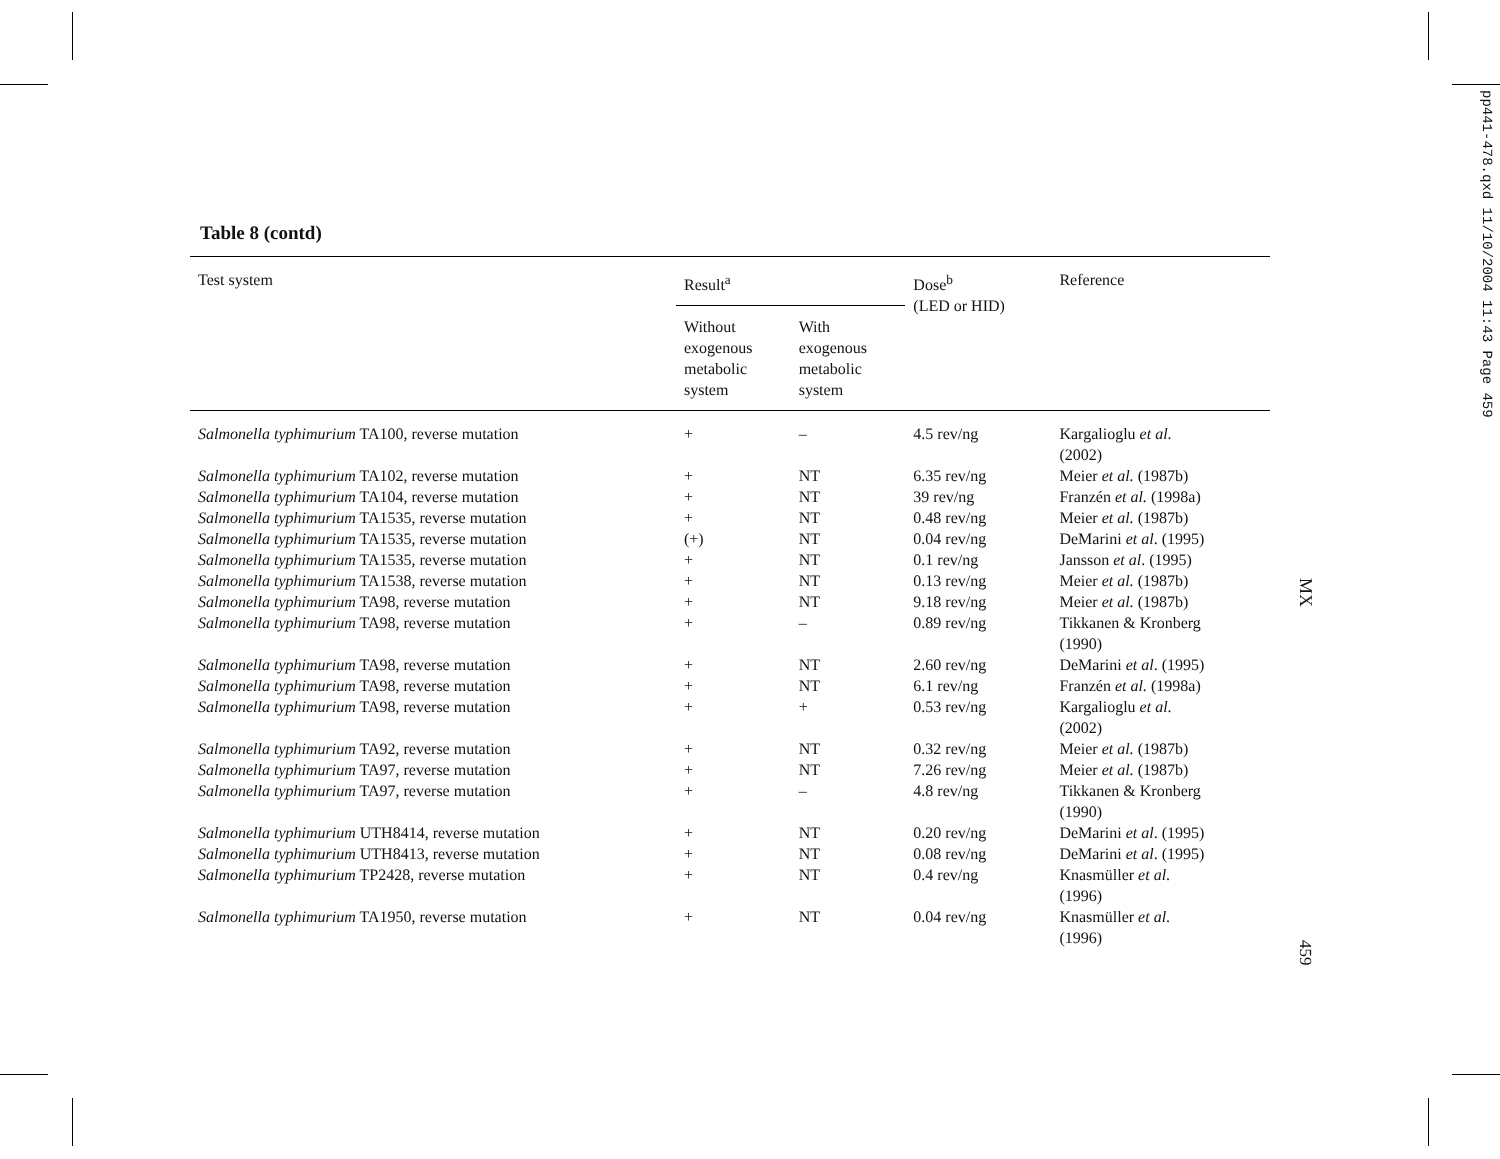Table 8 (contd)
| Test system | Result<sup>a</sup> | | Dose<sup>b</sup> (LED or HID) | Reference |
| --- | --- | --- | --- | --- |
| | Without exogenous metabolic system | With exogenous metabolic system | | |
| Salmonella typhimurium TA100, reverse mutation | + | – | 4.5 rev/ng | Kargalioglu et al . (2002) |
| Salmonella typhimurium TA102, reverse mutation | + | NT | 6.35 rev/ng | Meier et al. (1987b) |
| Salmonella typhimurium TA104, reverse mutation | + | NT | 39 rev/ng | Franzén et al. (1998a) |
| Salmonella typhimurium TA1535, reverse mutation | + | NT | 0.48 rev/ng | Meier et al. (1987b) |
| Salmonella typhimurium TA1535, reverse mutation | (+) | NT | 0.04 rev/ng | DeMarini et al . (1995) |
| Salmonella typhimurium TA1535, reverse mutation | + | NT | 0.1 rev/ng | Jansson et al . (1995) |
| Salmonella typhimurium TA1538, reverse mutation | + | NT | 0.13 rev/ng | Meier et al. (1987b) |
| Salmonella typhimurium TA98, reverse mutation | + | NT | 9.18 rev/ng | Meier et al. (1987b) |
| Salmonella typhimurium TA98, reverse mutation | + | – | 0.89 rev/ng | Tikkanen & Kronberg (1990) |
| Salmonella typhimurium TA98, reverse mutation | + | NT | 2.60 rev/ng | DeMarini et al . (1995) |
| Salmonella typhimurium TA98, reverse mutation | + | NT | 6.1 rev/ng | Franzén et al. (1998a) |
| Salmonella typhimurium TA98, reverse mutation | + | + | 0.53 rev/ng | Kargalioglu et al . (2002) |
| Salmonella typhimurium TA92, reverse mutation | + | NT | 0.32 rev/ng | Meier et al. (1987b) |
| Salmonella typhimurium TA97, reverse mutation | + | NT | 7.26 rev/ng | Meier et al. (1987b) |
| Salmonella typhimurium TA97, reverse mutation | + | – | 4.8 rev/ng | Tikkanen & Kronberg (1990) |
| Salmonella typhimurium UTH8414, reverse mutation | + | NT | 0.20 rev/ng | DeMarini et al . (1995) |
| Salmonella typhimurium UTH8413, reverse mutation | + | NT | 0.08 rev/ng | DeMarini et al . (1995) |
| Salmonella typhimurium TP2428, reverse mutation | + | NT | 0.4 rev/ng | Knasmüller et al . (1996) |
| Salmonella typhimurium TA1950, reverse mutation | + | NT | 0.04 rev/ng | Knasmüller et al . (1996) |
pp441-478.qxd 11/10/2004 11:43 Page 459
MX
459